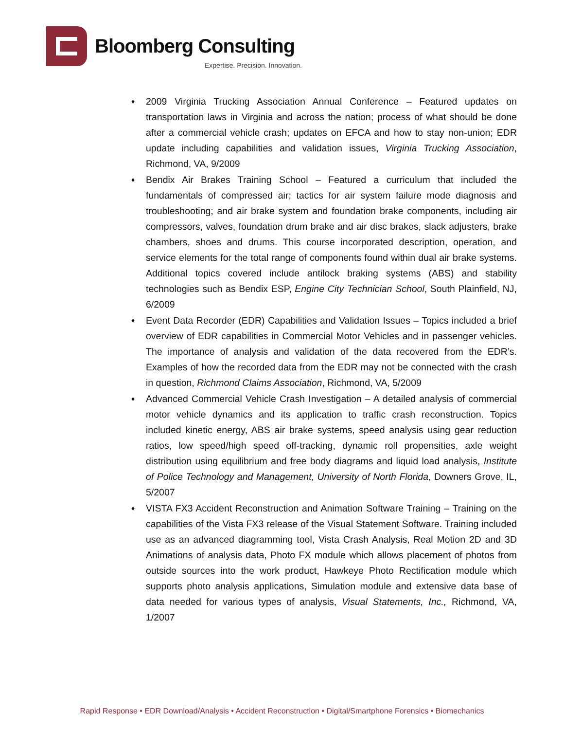Bloomberg Consulting
Expertise. Precision. Innovation.
♦ 2009 Virginia Trucking Association Annual Conference – Featured updates on transportation laws in Virginia and across the nation; process of what should be done after a commercial vehicle crash; updates on EFCA and how to stay non-union; EDR update including capabilities and validation issues, Virginia Trucking Association, Richmond, VA, 9/2009
♦ Bendix Air Brakes Training School – Featured a curriculum that included the fundamentals of compressed air; tactics for air system failure mode diagnosis and troubleshooting; and air brake system and foundation brake components, including air compressors, valves, foundation drum brake and air disc brakes, slack adjusters, brake chambers, shoes and drums. This course incorporated description, operation, and service elements for the total range of components found within dual air brake systems. Additional topics covered include antilock braking systems (ABS) and stability technologies such as Bendix ESP, Engine City Technician School, South Plainfield, NJ, 6/2009
♦ Event Data Recorder (EDR) Capabilities and Validation Issues – Topics included a brief overview of EDR capabilities in Commercial Motor Vehicles and in passenger vehicles. The importance of analysis and validation of the data recovered from the EDR’s. Examples of how the recorded data from the EDR may not be connected with the crash in question, Richmond Claims Association, Richmond, VA, 5/2009
♦ Advanced Commercial Vehicle Crash Investigation – A detailed analysis of commercial motor vehicle dynamics and its application to traffic crash reconstruction. Topics included kinetic energy, ABS air brake systems, speed analysis using gear reduction ratios, low speed/high speed off-tracking, dynamic roll propensities, axle weight distribution using equilibrium and free body diagrams and liquid load analysis, Institute of Police Technology and Management, University of North Florida, Downers Grove, IL, 5/2007
♦ VISTA FX3 Accident Reconstruction and Animation Software Training – Training on the capabilities of the Vista FX3 release of the Visual Statement Software. Training included use as an advanced diagramming tool, Vista Crash Analysis, Real Motion 2D and 3D Animations of analysis data, Photo FX module which allows placement of photos from outside sources into the work product, Hawkeye Photo Rectification module which supports photo analysis applications, Simulation module and extensive data base of data needed for various types of analysis, Visual Statements, Inc., Richmond, VA, 1/2007
Rapid Response • EDR Download/Analysis • Accident Reconstruction • Digital/Smartphone Forensics • Biomechanics